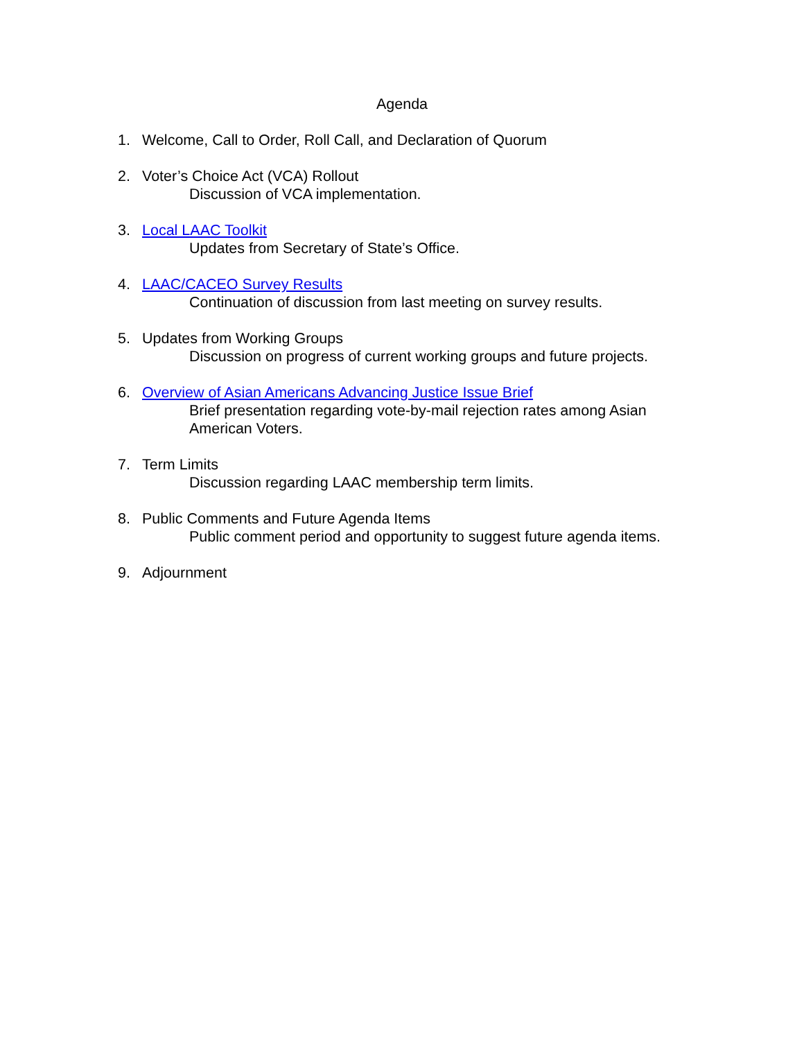Agenda
1. Welcome, Call to Order, Roll Call, and Declaration of Quorum
2. Voter’s Choice Act (VCA) Rollout
Discussion of VCA implementation.
3. Local LAAC Toolkit
Updates from Secretary of State’s Office.
4. LAAC/CACEO Survey Results
Continuation of discussion from last meeting on survey results.
5. Updates from Working Groups
Discussion on progress of current working groups and future projects.
6. Overview of Asian Americans Advancing Justice Issue Brief
Brief presentation regarding vote-by-mail rejection rates among Asian American Voters.
7. Term Limits
Discussion regarding LAAC membership term limits.
8. Public Comments and Future Agenda Items
Public comment period and opportunity to suggest future agenda items.
9. Adjournment